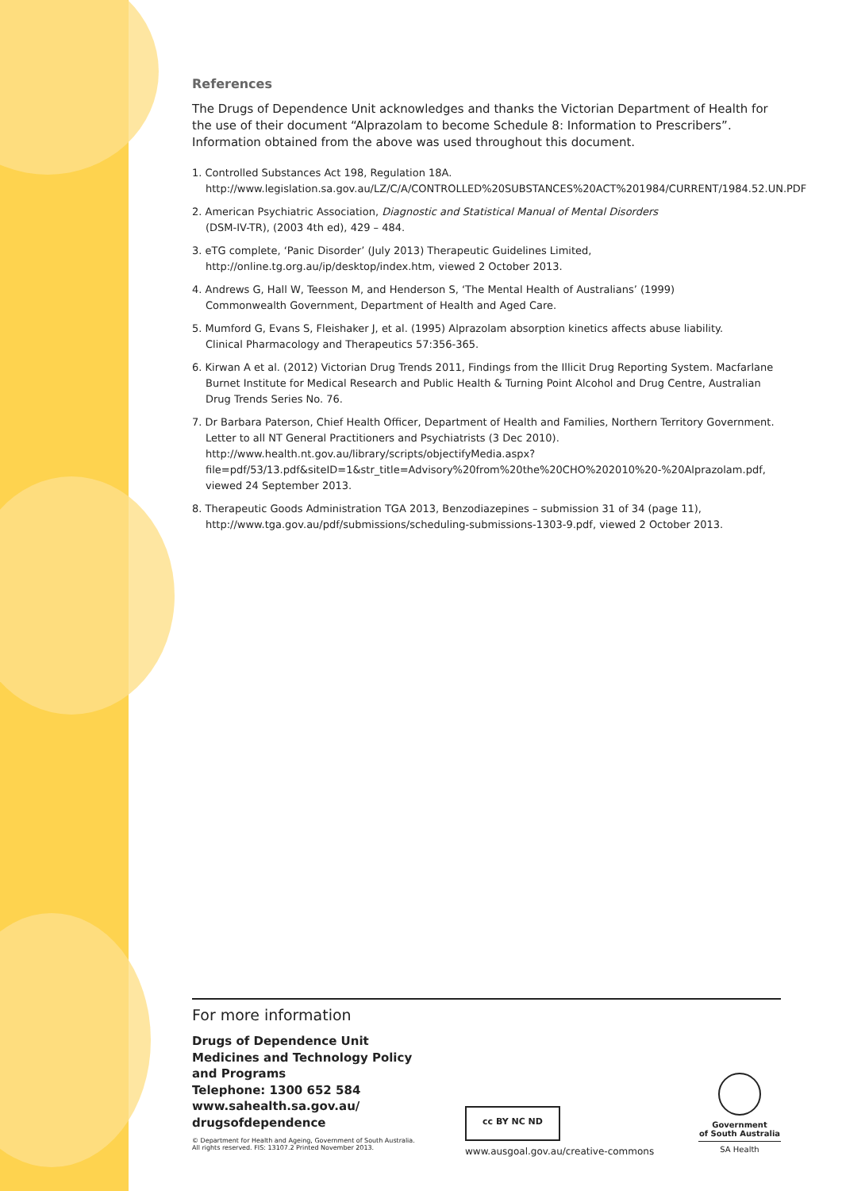References
The Drugs of Dependence Unit acknowledges and thanks the Victorian Department of Health for the use of their document “Alprazolam to become Schedule 8: Information to Prescribers”. Information obtained from the above was used throughout this document.
1. Controlled Substances Act 198, Regulation 18A.
http://www.legislation.sa.gov.au/LZ/C/A/CONTROLLED%20SUBSTANCES%20ACT%201984/CURRENT/1984.52.UN.PDF
2. American Psychiatric Association, Diagnostic and Statistical Manual of Mental Disorders
(DSM-IV-TR), (2003 4th ed), 429 – 484.
3. eTG complete, ‘Panic Disorder’ (July 2013) Therapeutic Guidelines Limited,
http://online.tg.org.au/ip/desktop/index.htm, viewed 2 October 2013.
4. Andrews G, Hall W, Teesson M, and Henderson S, ‘The Mental Health of Australians’ (1999)
Commonwealth Government, Department of Health and Aged Care.
5. Mumford G, Evans S, Fleishaker J, et al. (1995) Alprazolam absorption kinetics affects abuse liability.
Clinical Pharmacology and Therapeutics 57:356-365.
6. Kirwan A et al. (2012) Victorian Drug Trends 2011, Findings from the Illicit Drug Reporting System. Macfarlane Burnet Institute for Medical Research and Public Health & Turning Point Alcohol and Drug Centre, Australian Drug Trends Series No. 76.
7. Dr Barbara Paterson, Chief Health Officer, Department of Health and Families, Northern Territory Government. Letter to all NT General Practitioners and Psychiatrists (3 Dec 2010).
http://www.health.nt.gov.au/library/scripts/objectifyMedia.aspx?file=pdf/53/13.pdf&siteID=1&str_title=Advisory%20from%20the%20CHO%202010%20-%20Alprazolam.pdf, viewed 24 September 2013.
8. Therapeutic Goods Administration TGA 2013, Benzodiazepines – submission 31 of 34 (page 11),
http://www.tga.gov.au/pdf/submissions/scheduling-submissions-1303-9.pdf, viewed 2 October 2013.
For more information
Drugs of Dependence Unit
Medicines and Technology Policy
and Programs
Telephone: 1300 652 584
www.sahealth.sa.gov.au/
drugsofdependence
© Department for Health and Ageing, Government of South Australia.
All rights reserved. FIS: 13107.2 Printed November 2013.
cc BY NC ND
www.ausgoal.gov.au/creative-commons
Government
of South Australia
SA Health